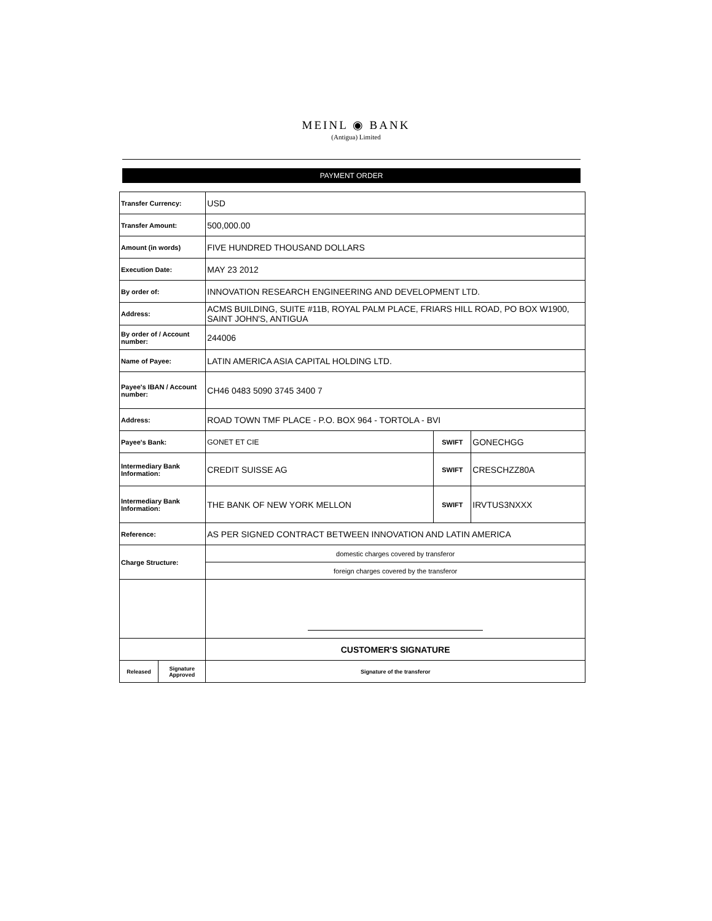MEINL ◉ BANK
(Antigua) Limited
PAYMENT ORDER
| Transfer Currency: | | USD | | |
| Transfer Amount: | | 500,000.00 | | |
| Amount (in words) | | FIVE HUNDRED THOUSAND DOLLARS | | |
| Execution Date: | | MAY 23 2012 | | |
| By order of: | | INNOVATION RESEARCH ENGINEERING AND DEVELOPMENT LTD. | | |
| Address: | | ACMS BUILDING, SUITE #11B, ROYAL PALM PLACE, FRIARS HILL ROAD, PO BOX W1900, SAINT JOHN'S, ANTIGUA | | |
| By order of / Account number: | | 244006 | | |
| Name of Payee: | | LATIN AMERICA ASIA CAPITAL HOLDING LTD. | | |
| Payee's IBAN / Account number: | | CH46 0483 5090 3745 3400 7 | | |
| Address: | | ROAD TOWN TMF PLACE - P.O. BOX 964 - TORTOLA - BVI | | |
| Payee's Bank: | | GONET ET CIE | SWIFT | GONECHGG |
| Intermediary Bank Information: | | CREDIT SUISSE AG | SWIFT | CRESCHZZ80A |
| Intermediary Bank Information: | | THE BANK OF NEW YORK MELLON | SWIFT | IRVTUS3NXXX |
| Reference: | | AS PER SIGNED CONTRACT BETWEEN INNOVATION AND LATIN AMERICA | | |
| Charge Structure: | | domestic charges covered by transferor | | |
| | | foreign charges covered by the transferor | | |
| | | CUSTOMER'S SIGNATURE | | |
| Released | Signature Approved | Signature of the transferor | | |